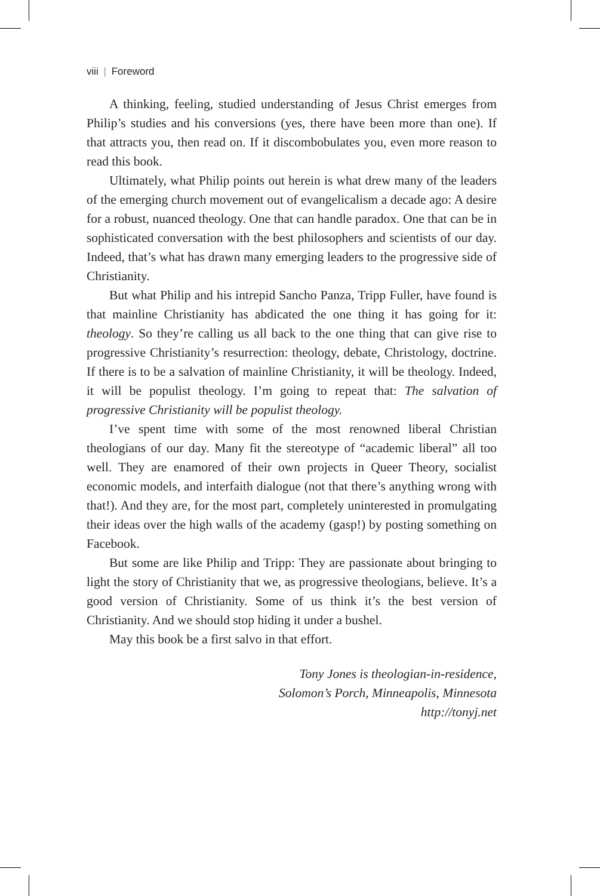viii | Foreword
A thinking, feeling, studied understanding of Jesus Christ emerges from Philip’s studies and his conversions (yes, there have been more than one). If that attracts you, then read on. If it discombobulates you, even more reason to read this book.
Ultimately, what Philip points out herein is what drew many of the leaders of the emerging church movement out of evangelicalism a decade ago: A desire for a robust, nuanced theology. One that can handle paradox. One that can be in sophisticated conversation with the best philosophers and scientists of our day. Indeed, that’s what has drawn many emerging leaders to the progressive side of Christianity.
But what Philip and his intrepid Sancho Panza, Tripp Fuller, have found is that mainline Christianity has abdicated the one thing it has going for it: theology. So they’re calling us all back to the one thing that can give rise to progressive Christianity’s resurrection: theology, debate, Christology, doctrine. If there is to be a salvation of mainline Christianity, it will be theology. Indeed, it will be populist theology. I’m going to repeat that: The salvation of progressive Christianity will be populist theology.
I’ve spent time with some of the most renowned liberal Christian theologians of our day. Many fit the stereotype of “academic liberal” all too well. They are enamored of their own projects in Queer Theory, socialist economic models, and interfaith dialogue (not that there’s anything wrong with that!). And they are, for the most part, completely uninterested in promulgating their ideas over the high walls of the academy (gasp!) by posting something on Facebook.
But some are like Philip and Tripp: They are passionate about bringing to light the story of Christianity that we, as progressive theologians, believe. It’s a good version of Christianity. Some of us think it’s the best version of Christianity. And we should stop hiding it under a bushel.
May this book be a first salvo in that effort.
Tony Jones is theologian-in-residence,
Solomon’s Porch, Minneapolis, Minnesota
http://tonyj.net